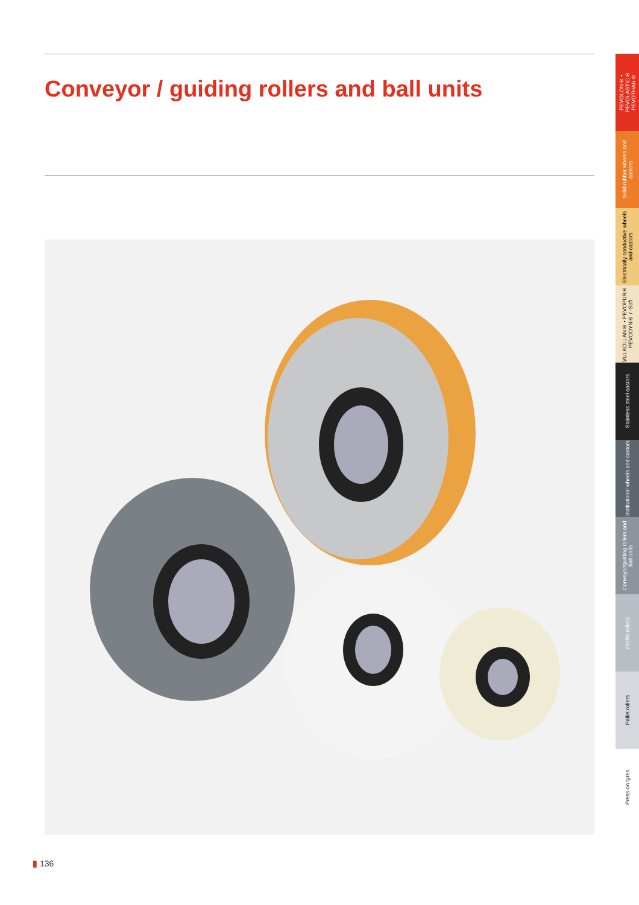Conveyor / guiding rollers and ball units
PEVOLON® • PEVOLASTIC® PEVOTHAN®
Solid rubber wheels and castors
Electrically conductive wheels and castors
VULKOLLAN® • PEVOPUR® PEVODYN® / -Soft
Stainless steel castors
Institutional wheels and castors
Conveyor/guiding rollers and ball units
Profile rollers
Pallet rollers
Press-on tyres
▮ 136